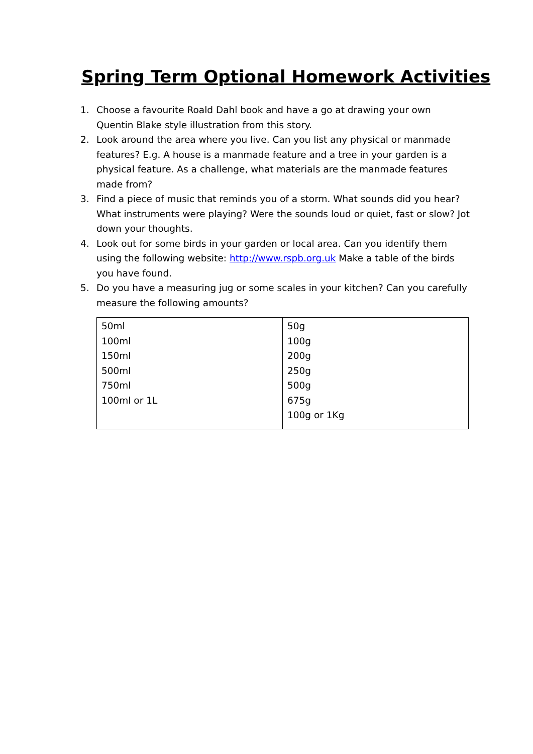Spring Term Optional Homework Activities
1. Choose a favourite Roald Dahl book and have a go at drawing your own Quentin Blake style illustration from this story.
2. Look around the area where you live. Can you list any physical or manmade features? E.g. A house is a manmade feature and a tree in your garden is a physical feature. As a challenge, what materials are the manmade features made from?
3. Find a piece of music that reminds you of a storm. What sounds did you hear? What instruments were playing? Were the sounds loud or quiet, fast or slow? Jot down your thoughts.
4. Look out for some birds in your garden or local area. Can you identify them using the following website: http://www.rspb.org.uk Make a table of the birds you have found.
5. Do you have a measuring jug or some scales in your kitchen? Can you carefully measure the following amounts?
| 50ml 100ml 150ml 500ml 750ml 100ml or 1L | 50g 100g 200g 250g 500g 675g 100g or 1Kg |